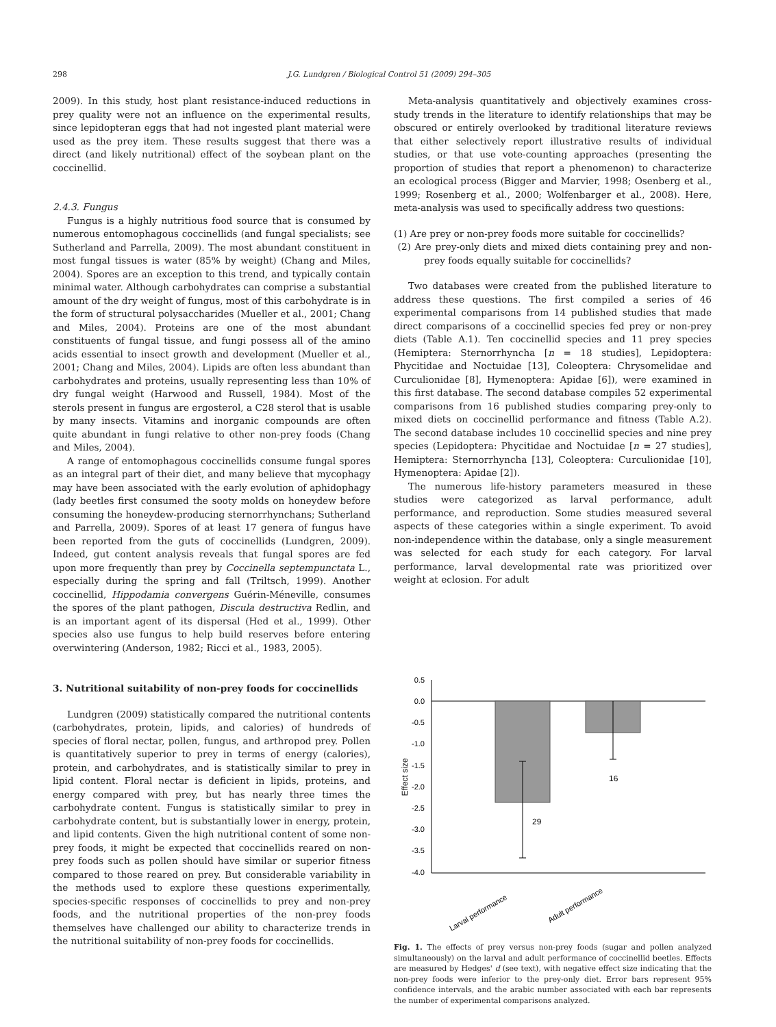298 J.G. Lundgren / Biological Control 51 (2009) 294–305
2009). In this study, host plant resistance-induced reductions in prey quality were not an influence on the experimental results, since lepidopteran eggs that had not ingested plant material were used as the prey item. These results suggest that there was a direct (and likely nutritional) effect of the soybean plant on the coccinellid.
2.4.3. Fungus
Fungus is a highly nutritious food source that is consumed by numerous entomophagous coccinellids (and fungal specialists; see Sutherland and Parrella, 2009). The most abundant constituent in most fungal tissues is water (85% by weight) (Chang and Miles, 2004). Spores are an exception to this trend, and typically contain minimal water. Although carbohydrates can comprise a substantial amount of the dry weight of fungus, most of this carbohydrate is in the form of structural polysaccharides (Mueller et al., 2001; Chang and Miles, 2004). Proteins are one of the most abundant constituents of fungal tissue, and fungi possess all of the amino acids essential to insect growth and development (Mueller et al., 2001; Chang and Miles, 2004). Lipids are often less abundant than carbohydrates and proteins, usually representing less than 10% of dry fungal weight (Harwood and Russell, 1984). Most of the sterols present in fungus are ergosterol, a C28 sterol that is usable by many insects. Vitamins and inorganic compounds are often quite abundant in fungi relative to other non-prey foods (Chang and Miles, 2004).
A range of entomophagous coccinellids consume fungal spores as an integral part of their diet, and many believe that mycophagy may have been associated with the early evolution of aphidophagy (lady beetles first consumed the sooty molds on honeydew before consuming the honeydew-producing sternorrhynchans; Sutherland and Parrella, 2009). Spores of at least 17 genera of fungus have been reported from the guts of coccinellids (Lundgren, 2009). Indeed, gut content analysis reveals that fungal spores are fed upon more frequently than prey by Coccinella septempunctata L., especially during the spring and fall (Triltsch, 1999). Another coccinellid, Hippodamia convergens Guérin-Méneville, consumes the spores of the plant pathogen, Discula destructiva Redlin, and is an important agent of its dispersal (Hed et al., 1999). Other species also use fungus to help build reserves before entering overwintering (Anderson, 1982; Ricci et al., 1983, 2005).
3. Nutritional suitability of non-prey foods for coccinellids
Lundgren (2009) statistically compared the nutritional contents (carbohydrates, protein, lipids, and calories) of hundreds of species of floral nectar, pollen, fungus, and arthropod prey. Pollen is quantitatively superior to prey in terms of energy (calories), protein, and carbohydrates, and is statistically similar to prey in lipid content. Floral nectar is deficient in lipids, proteins, and energy compared with prey, but has nearly three times the carbohydrate content. Fungus is statistically similar to prey in carbohydrate content, but is substantially lower in energy, protein, and lipid contents. Given the high nutritional content of some non-prey foods, it might be expected that coccinellids reared on non-prey foods such as pollen should have similar or superior fitness compared to those reared on prey. But considerable variability in the methods used to explore these questions experimentally, species-specific responses of coccinellids to prey and non-prey foods, and the nutritional properties of the non-prey foods themselves have challenged our ability to characterize trends in the nutritional suitability of non-prey foods for coccinellids.
Meta-analysis quantitatively and objectively examines cross-study trends in the literature to identify relationships that may be obscured or entirely overlooked by traditional literature reviews that either selectively report illustrative results of individual studies, or that use vote-counting approaches (presenting the proportion of studies that report a phenomenon) to characterize an ecological process (Bigger and Marvier, 1998; Osenberg et al., 1999; Rosenberg et al., 2000; Wolfenbarger et al., 2008). Here, meta-analysis was used to specifically address two questions:
(1) Are prey or non-prey foods more suitable for coccinellids?
(2) Are prey-only diets and mixed diets containing prey and non-prey foods equally suitable for coccinellids?
Two databases were created from the published literature to address these questions. The first compiled a series of 46 experimental comparisons from 14 published studies that made direct comparisons of a coccinellid species fed prey or non-prey diets (Table A.1). Ten coccinellid species and 11 prey species (Hemiptera: Sternorrhyncha [n = 18 studies], Lepidoptera: Phycitidae and Noctuidae [13], Coleoptera: Chrysomelidae and Curculionidae [8], Hymenoptera: Apidae [6]), were examined in this first database. The second database compiles 52 experimental comparisons from 16 published studies comparing prey-only to mixed diets on coccinellid performance and fitness (Table A.2). The second database includes 10 coccinellid species and nine prey species (Lepidoptera: Phycitidae and Noctuidae [n = 27 studies], Hemiptera: Sternorrhyncha [13], Coleoptera: Curculionidae [10], Hymenoptera: Apidae [2]).
The numerous life-history parameters measured in these studies were categorized as larval performance, adult performance, and reproduction. Some studies measured several aspects of these categories within a single experiment. To avoid non-independence within the database, only a single measurement was selected for each study for each category. For larval performance, larval developmental rate was prioritized over weight at eclosion. For adult
0.5
0.0
-0.5
-1.0
-1.5
-2.0
-2.5
-3.0
-3.5
-4.0
Effect size
29
16
Larval performance
Adult performance
Fig. 1. The effects of prey versus non-prey foods (sugar and pollen analyzed simultaneously) on the larval and adult performance of coccinellid beetles. Effects are measured by Hedges' d (see text), with negative effect size indicating that the non-prey foods were inferior to the prey-only diet. Error bars represent 95% confidence intervals, and the arabic number associated with each bar represents the number of experimental comparisons analyzed.